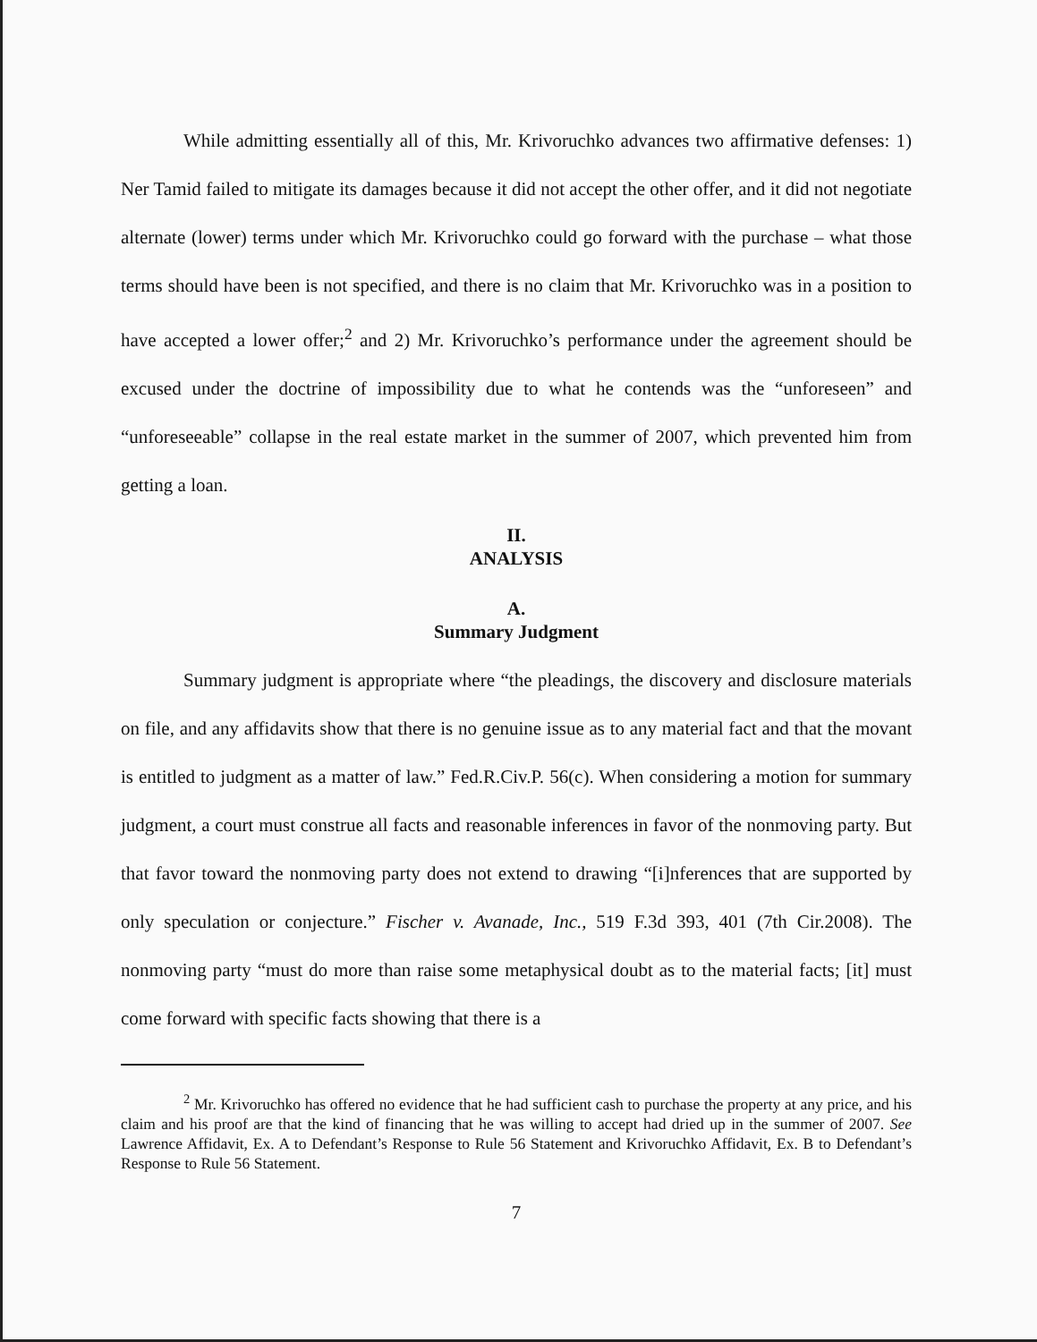While admitting essentially all of this, Mr. Krivoruchko advances two affirmative defenses: 1) Ner Tamid failed to mitigate its damages because it did not accept the other offer, and it did not negotiate alternate (lower) terms under which Mr. Krivoruchko could go forward with the purchase – what those terms should have been is not specified, and there is no claim that Mr. Krivoruchko was in a position to have accepted a lower offer;<sup>2</sup> and 2) Mr. Krivoruchko’s performance under the agreement should be excused under the doctrine of impossibility due to what he contends was the “unforeseen” and “unforeseeable” collapse in the real estate market in the summer of 2007, which prevented him from getting a loan.
II.
ANALYSIS
A.
Summary Judgment
Summary judgment is appropriate where “the pleadings, the discovery and disclosure materials on file, and any affidavits show that there is no genuine issue as to any material fact and that the movant is entitled to judgment as a matter of law.” Fed.R.Civ.P. 56(c). When considering a motion for summary judgment, a court must construe all facts and reasonable inferences in favor of the nonmoving party. But that favor toward the nonmoving party does not extend to drawing “[i]nferences that are supported by only speculation or conjecture.” Fischer v. Avanade, Inc., 519 F.3d 393, 401 (7th Cir.2008). The nonmoving party “must do more than raise some metaphysical doubt as to the material facts; [it] must come forward with specific facts showing that there is a
<sup>2</sup> Mr. Krivoruchko has offered no evidence that he had sufficient cash to purchase the property at any price, and his claim and his proof are that the kind of financing that he was willing to accept had dried up in the summer of 2007. See Lawrence Affidavit, Ex. A to Defendant’s Response to Rule 56 Statement and Krivoruchko Affidavit, Ex. B to Defendant’s Response to Rule 56 Statement.
7